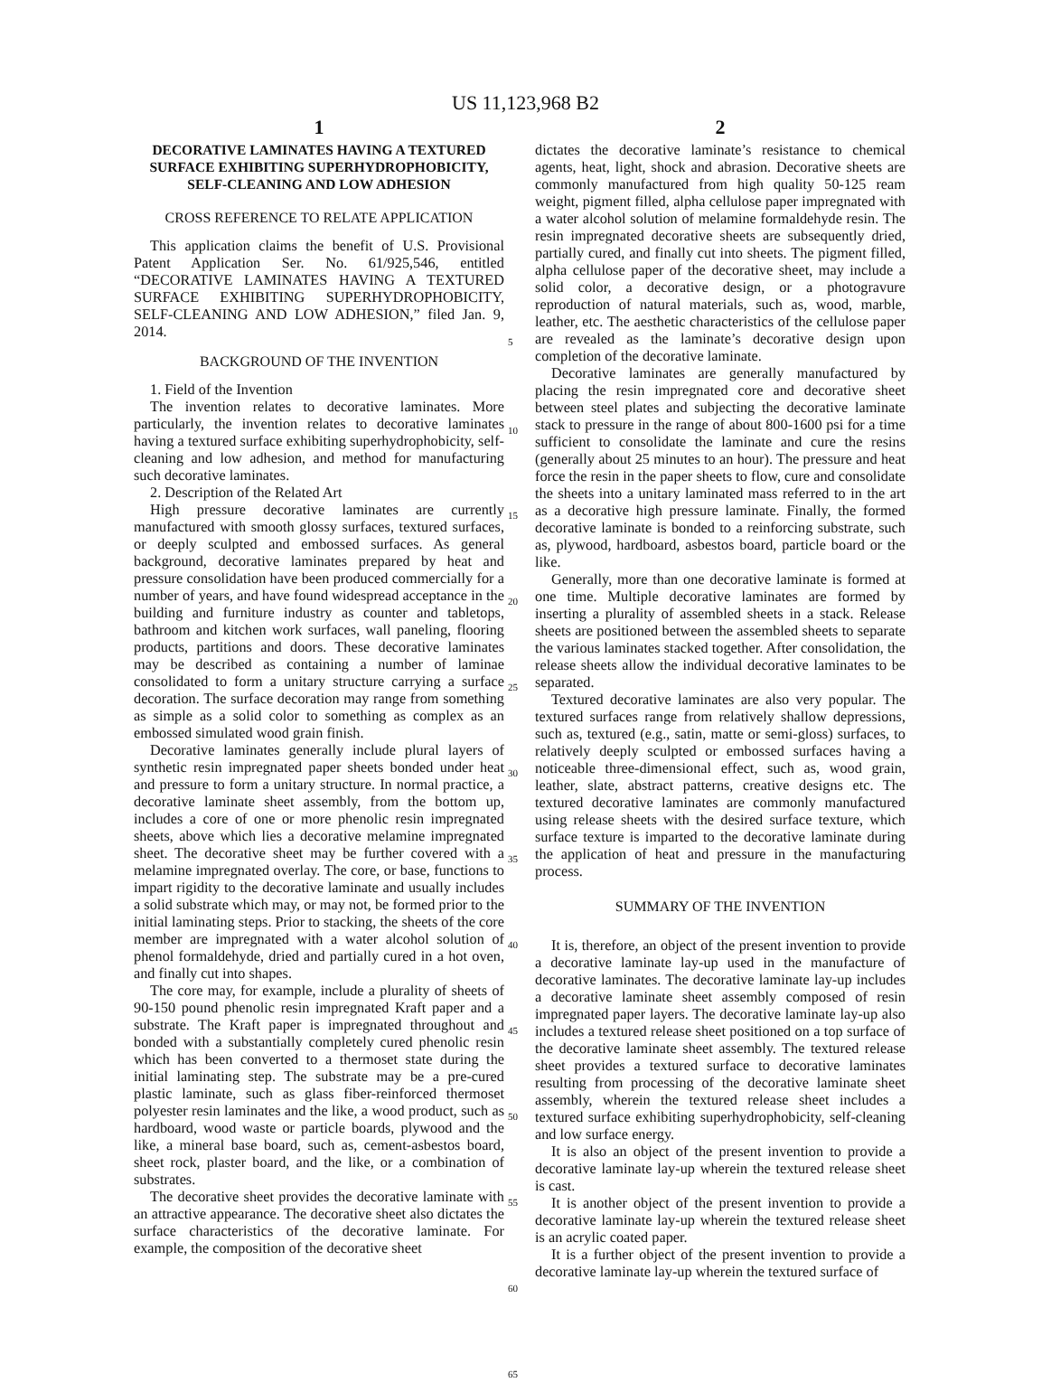US 11,123,968 B2
1
DECORATIVE LAMINATES HAVING A TEXTURED SURFACE EXHIBITING SUPERHYDROPHOBICITY, SELF-CLEANING AND LOW ADHESION
CROSS REFERENCE TO RELATE APPLICATION
This application claims the benefit of U.S. Provisional Patent Application Ser. No. 61/925,546, entitled “DECORATIVE LAMINATES HAVING A TEXTURED SURFACE EXHIBITING SUPERHYDROPHOBICITY, SELF-CLEANING AND LOW ADHESION,” filed Jan. 9, 2014.
BACKGROUND OF THE INVENTION
1. Field of the Invention
The invention relates to decorative laminates. More particularly, the invention relates to decorative laminates having a textured surface exhibiting superhydrophobicity, self-cleaning and low adhesion, and method for manufacturing such decorative laminates.
2. Description of the Related Art
High pressure decorative laminates are currently manufactured with smooth glossy surfaces, textured surfaces, or deeply sculpted and embossed surfaces. As general background, decorative laminates prepared by heat and pressure consolidation have been produced commercially for a number of years, and have found widespread acceptance in the building and furniture industry as counter and tabletops, bathroom and kitchen work surfaces, wall paneling, flooring products, partitions and doors. These decorative laminates may be described as containing a number of laminae consolidated to form a unitary structure carrying a surface decoration. The surface decoration may range from something as simple as a solid color to something as complex as an embossed simulated wood grain finish.
Decorative laminates generally include plural layers of synthetic resin impregnated paper sheets bonded under heat and pressure to form a unitary structure. In normal practice, a decorative laminate sheet assembly, from the bottom up, includes a core of one or more phenolic resin impregnated sheets, above which lies a decorative melamine impregnated sheet. The decorative sheet may be further covered with a melamine impregnated overlay. The core, or base, functions to impart rigidity to the decorative laminate and usually includes a solid substrate which may, or may not, be formed prior to the initial laminating steps. Prior to stacking, the sheets of the core member are impregnated with a water alcohol solution of phenol formaldehyde, dried and partially cured in a hot oven, and finally cut into shapes.
The core may, for example, include a plurality of sheets of 90-150 pound phenolic resin impregnated Kraft paper and a substrate. The Kraft paper is impregnated throughout and bonded with a substantially completely cured phenolic resin which has been converted to a thermoset state during the initial laminating step. The substrate may be a pre-cured plastic laminate, such as glass fiber-reinforced thermoset polyester resin laminates and the like, a wood product, such as hardboard, wood waste or particle boards, plywood and the like, a mineral base board, such as, cement-asbestos board, sheet rock, plaster board, and the like, or a combination of substrates.
The decorative sheet provides the decorative laminate with an attractive appearance. The decorative sheet also dictates the surface characteristics of the decorative laminate. For example, the composition of the decorative sheet
5
10
15
20
25
30
35
40
45
50
55
60
65
2
dictates the decorative laminate’s resistance to chemical agents, heat, light, shock and abrasion. Decorative sheets are commonly manufactured from high quality 50-125 ream weight, pigment filled, alpha cellulose paper impregnated with a water alcohol solution of melamine formaldehyde resin. The resin impregnated decorative sheets are subsequently dried, partially cured, and finally cut into sheets. The pigment filled, alpha cellulose paper of the decorative sheet, may include a solid color, a decorative design, or a photogravure reproduction of natural materials, such as, wood, marble, leather, etc. The aesthetic characteristics of the cellulose paper are revealed as the laminate’s decorative design upon completion of the decorative laminate.
Decorative laminates are generally manufactured by placing the resin impregnated core and decorative sheet between steel plates and subjecting the decorative laminate stack to pressure in the range of about 800-1600 psi for a time sufficient to consolidate the laminate and cure the resins (generally about 25 minutes to an hour). The pressure and heat force the resin in the paper sheets to flow, cure and consolidate the sheets into a unitary laminated mass referred to in the art as a decorative high pressure laminate. Finally, the formed decorative laminate is bonded to a reinforcing substrate, such as, plywood, hardboard, asbestos board, particle board or the like.
Generally, more than one decorative laminate is formed at one time. Multiple decorative laminates are formed by inserting a plurality of assembled sheets in a stack. Release sheets are positioned between the assembled sheets to separate the various laminates stacked together. After consolidation, the release sheets allow the individual decorative laminates to be separated.
Textured decorative laminates are also very popular. The textured surfaces range from relatively shallow depressions, such as, textured (e.g., satin, matte or semi-gloss) surfaces, to relatively deeply sculpted or embossed surfaces having a noticeable three-dimensional effect, such as, wood grain, leather, slate, abstract patterns, creative designs etc. The textured decorative laminates are commonly manufactured using release sheets with the desired surface texture, which surface texture is imparted to the decorative laminate during the application of heat and pressure in the manufacturing process.
SUMMARY OF THE INVENTION
It is, therefore, an object of the present invention to provide a decorative laminate lay-up used in the manufacture of decorative laminates. The decorative laminate lay-up includes a decorative laminate sheet assembly composed of resin impregnated paper layers. The decorative laminate lay-up also includes a textured release sheet positioned on a top surface of the decorative laminate sheet assembly. The textured release sheet provides a textured surface to decorative laminates resulting from processing of the decorative laminate sheet assembly, wherein the textured release sheet includes a textured surface exhibiting superhydrophobicity, self-cleaning and low surface energy.
It is also an object of the present invention to provide a decorative laminate lay-up wherein the textured release sheet is cast.
It is another object of the present invention to provide a decorative laminate lay-up wherein the textured release sheet is an acrylic coated paper.
It is a further object of the present invention to provide a decorative laminate lay-up wherein the textured surface of